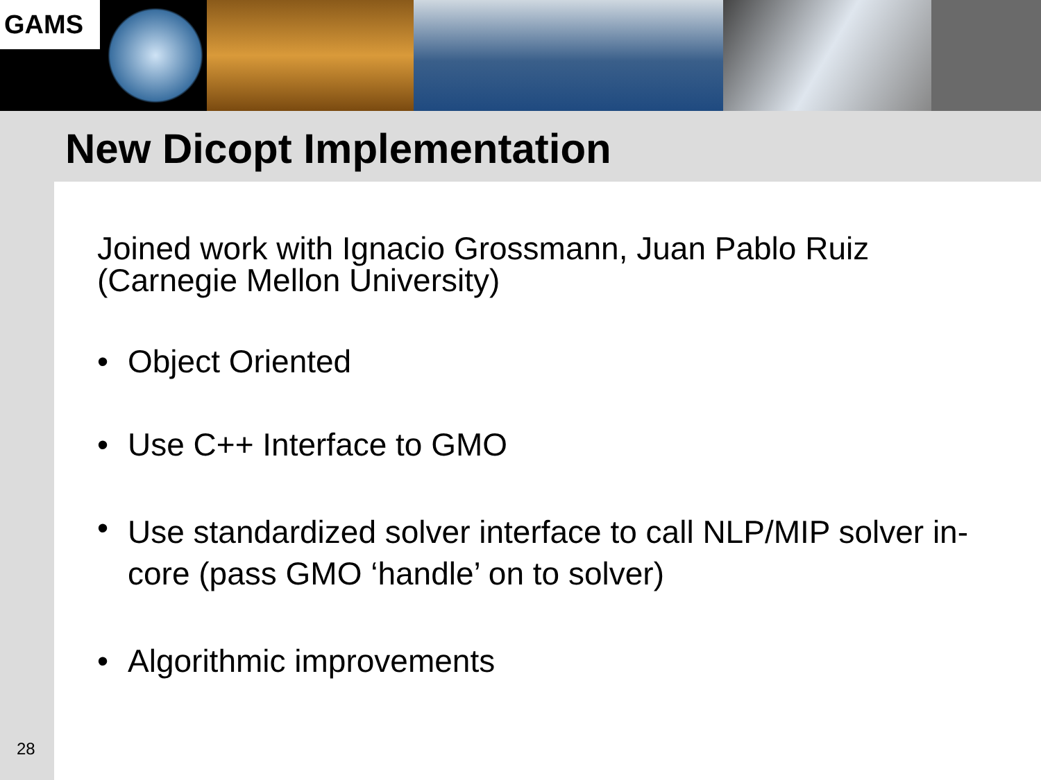GAMS
New Dicopt Implementation
Joined work with Ignacio Grossmann, Juan Pablo Ruiz
(Carnegie Mellon University)
• Object Oriented
• Use C++ Interface to GMO
• Use standardized solver interface to call NLP/MIP solver in-core (pass GMO ‘handle’ on to solver)
• Algorithmic improvements
28